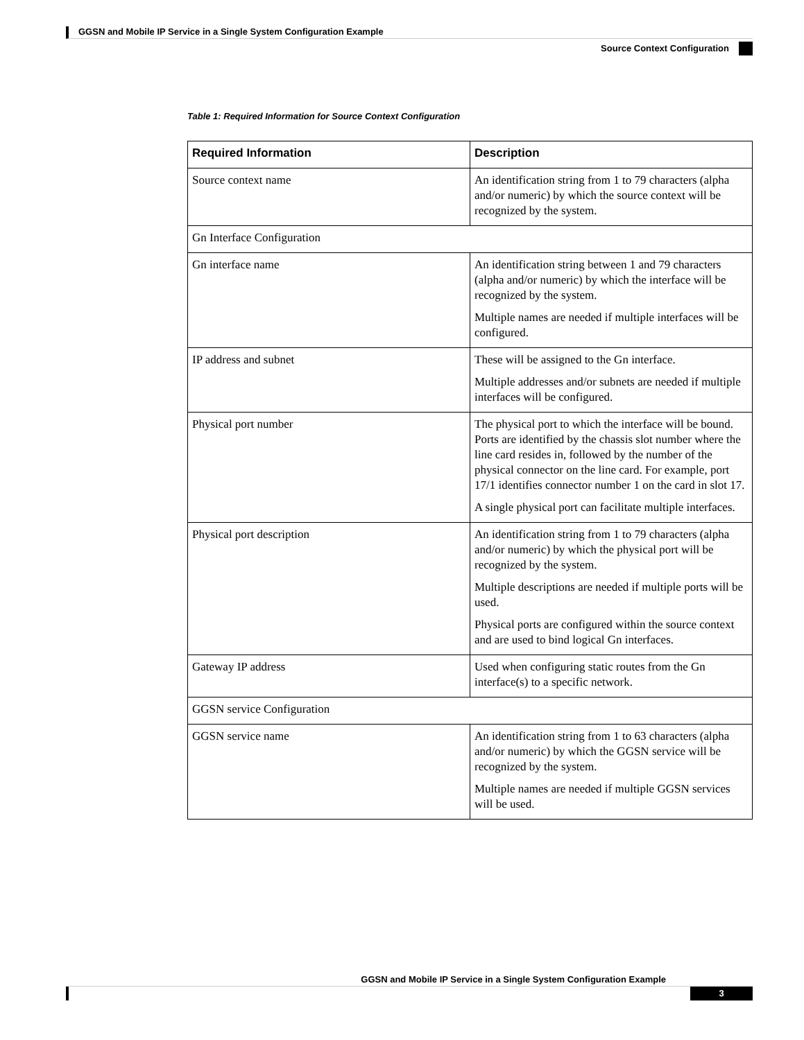GGSN and Mobile IP Service in a Single System Configuration Example
Source Context Configuration
Table 1: Required Information for Source Context Configuration
| Required Information | Description |
| --- | --- |
| Source context name | An identification string from 1 to 79 characters (alpha and/or numeric) by which the source context will be recognized by the system. |
| Gn Interface Configuration | |
| Gn interface name | An identification string between 1 and 79 characters (alpha and/or numeric) by which the interface will be recognized by the system. Multiple names are needed if multiple interfaces will be configured. |
| IP address and subnet | These will be assigned to the Gn interface. Multiple addresses and/or subnets are needed if multiple interfaces will be configured. |
| Physical port number | The physical port to which the interface will be bound. Ports are identified by the chassis slot number where the line card resides in, followed by the number of the physical connector on the line card. For example, port 17/1 identifies connector number 1 on the card in slot 17. A single physical port can facilitate multiple interfaces. |
| Physical port description | An identification string from 1 to 79 characters (alpha and/or numeric) by which the physical port will be recognized by the system. Multiple descriptions are needed if multiple ports will be used. Physical ports are configured within the source context and are used to bind logical Gn interfaces. |
| Gateway IP address | Used when configuring static routes from the Gn interface(s) to a specific network. |
| GGSN service Configuration | |
| GGSN service name | An identification string from 1 to 63 characters (alpha and/or numeric) by which the GGSN service will be recognized by the system. Multiple names are needed if multiple GGSN services will be used. |
GGSN and Mobile IP Service in a Single System Configuration Example
3